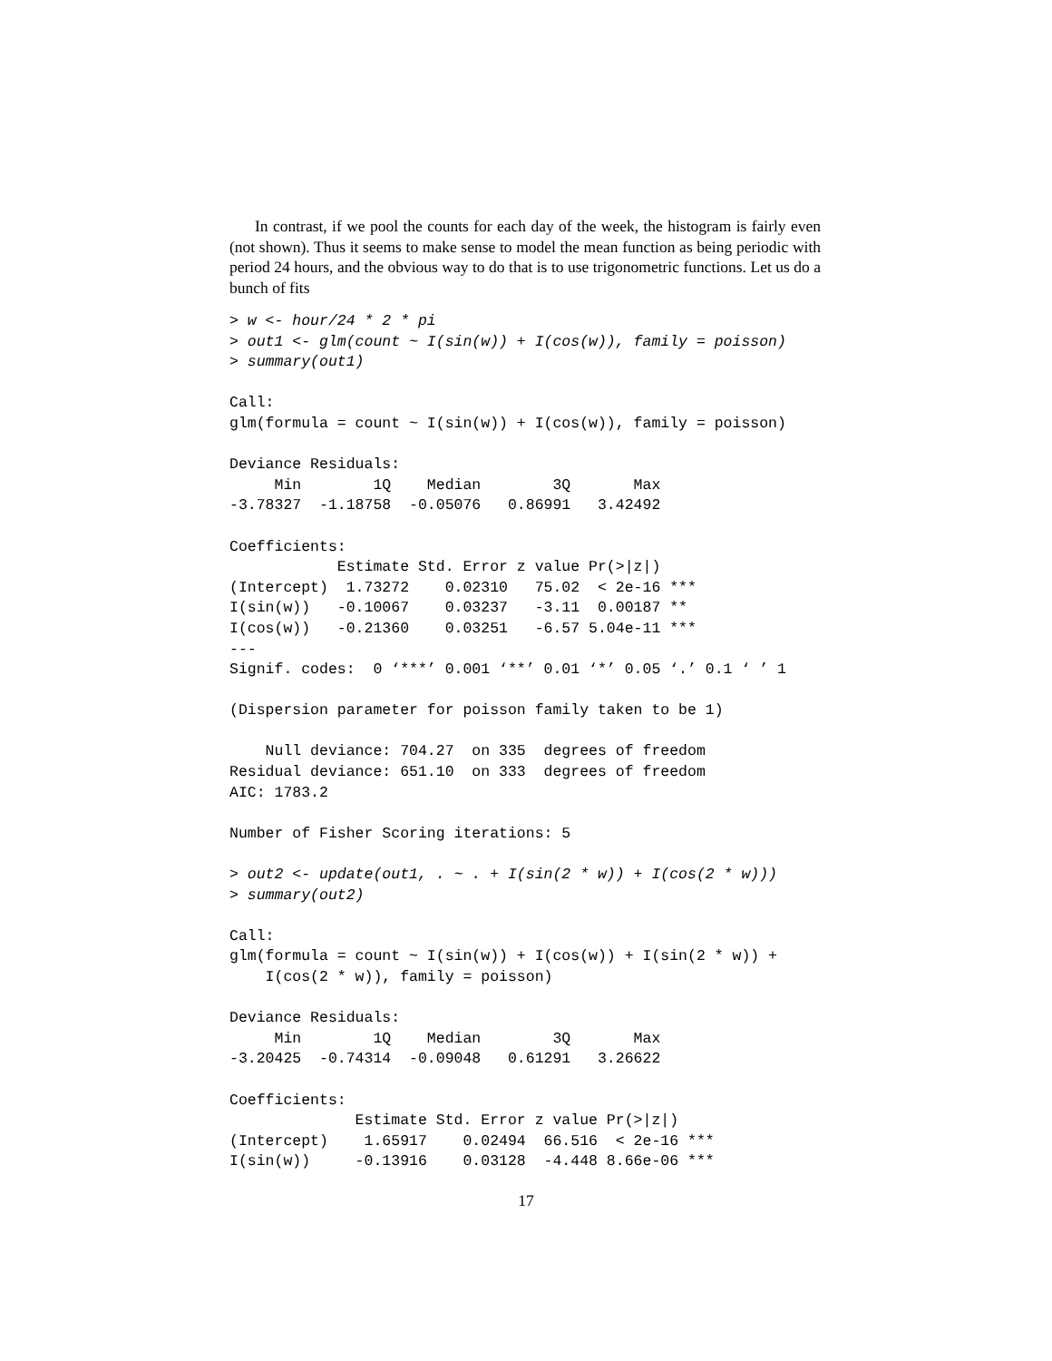In contrast, if we pool the counts for each day of the week, the histogram is fairly even (not shown). Thus it seems to make sense to model the mean function as being periodic with period 24 hours, and the obvious way to do that is to use trigonometric functions. Let us do a bunch of fits
> w <- hour/24 * 2 * pi
> out1 <- glm(count ~ I(sin(w)) + I(cos(w)), family = poisson)
> summary(out1)

Call:
glm(formula = count ~ I(sin(w)) + I(cos(w)), family = poisson)

Deviance Residuals:
     Min        1Q    Median        3Q       Max
-3.78327  -1.18758  -0.05076   0.86991   3.42492

Coefficients:
            Estimate Std. Error z value Pr(>|z|)
(Intercept)  1.73272    0.02310   75.02  < 2e-16 ***
I(sin(w))   -0.10067    0.03237   -3.11  0.00187 **
I(cos(w))   -0.21360    0.03251   -6.57 5.04e-11 ***
---
Signif. codes:  0 ‘***’ 0.001 ‘**’ 0.01 ‘*’ 0.05 ‘.’ 0.1 ‘ ’ 1

(Dispersion parameter for poisson family taken to be 1)

    Null deviance: 704.27  on 335  degrees of freedom
Residual deviance: 651.10  on 333  degrees of freedom
AIC: 1783.2

Number of Fisher Scoring iterations: 5

> out2 <- update(out1, . ~ . + I(sin(2 * w)) + I(cos(2 * w)))
> summary(out2)

Call:
glm(formula = count ~ I(sin(w)) + I(cos(w)) + I(sin(2 * w)) +
    I(cos(2 * w)), family = poisson)

Deviance Residuals:
     Min        1Q    Median        3Q       Max
-3.20425  -0.74314  -0.09048   0.61291   3.26622

Coefficients:
              Estimate Std. Error z value Pr(>|z|)
(Intercept)    1.65917    0.02494  66.516  < 2e-16 ***
I(sin(w))     -0.13916    0.03128  -4.448 8.66e-06 ***
17